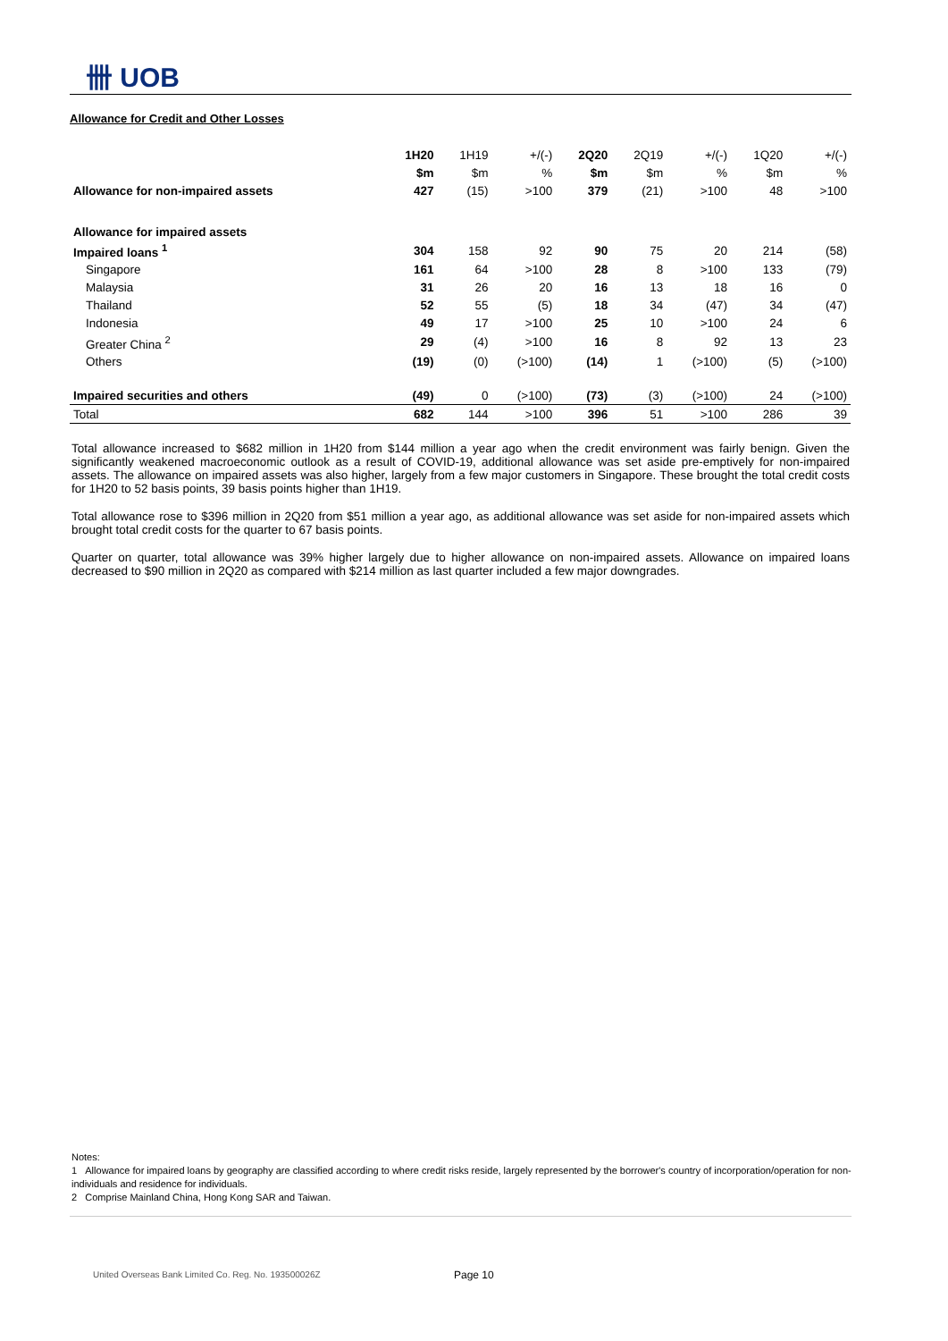卌 UOB
Allowance for Credit and Other Losses
| | 1H20 | 1H19 | +/(-) | 2Q20 | 2Q19 | +/(-) | 1Q20 | +/(-) |
| | $m | $m | % | $m | $m | % | $m | % |
| Allowance for non-impaired assets | 427 | (15) | >100 | 379 | (21) | >100 | 48 | >100 |
| Allowance for impaired assets | | | | | | | | |
| Impaired loans <sup>1</sup> | 304 | 158 | 92 | 90 | 75 | 20 | 214 | (58) |
| Singapore | 161 | 64 | >100 | 28 | 8 | >100 | 133 | (79) |
| Malaysia | 31 | 26 | 20 | 16 | 13 | 18 | 16 | 0 |
| Thailand | 52 | 55 | (5) | 18 | 34 | (47) | 34 | (47) |
| Indonesia | 49 | 17 | >100 | 25 | 10 | >100 | 24 | 6 |
| Greater China <sup>2</sup> | 29 | (4) | >100 | 16 | 8 | 92 | 13 | 23 |
| Others | (19) | (0) | (>100) | (14) | 1 | (>100) | (5) | (>100) |
| Impaired securities and others | (49) | 0 | (>100) | (73) | (3) | (>100) | 24 | (>100) |
| Total | 682 | 144 | >100 | 396 | 51 | >100 | 286 | 39 |
Total allowance increased to $682 million in 1H20 from $144 million a year ago when the credit environment was fairly benign. Given the significantly weakened macroeconomic outlook as a result of COVID-19, additional allowance was set aside pre-emptively for non-impaired assets. The allowance on impaired assets was also higher, largely from a few major customers in Singapore. These brought the total credit costs for 1H20 to 52 basis points, 39 basis points higher than 1H19.
Total allowance rose to $396 million in 2Q20 from $51 million a year ago, as additional allowance was set aside for non-impaired assets which brought total credit costs for the quarter to 67 basis points.
Quarter on quarter, total allowance was 39% higher largely due to higher allowance on non-impaired assets. Allowance on impaired loans decreased to $90 million in 2Q20 as compared with $214 million as last quarter included a few major downgrades.
Notes:
1 Allowance for impaired loans by geography are classified according to where credit risks reside, largely represented by the borrower's country of incorporation/operation for non-individuals and residence for individuals.
2 Comprise Mainland China, Hong Kong SAR and Taiwan.
United Overseas Bank Limited Co. Reg. No. 193500026Z
Page 10